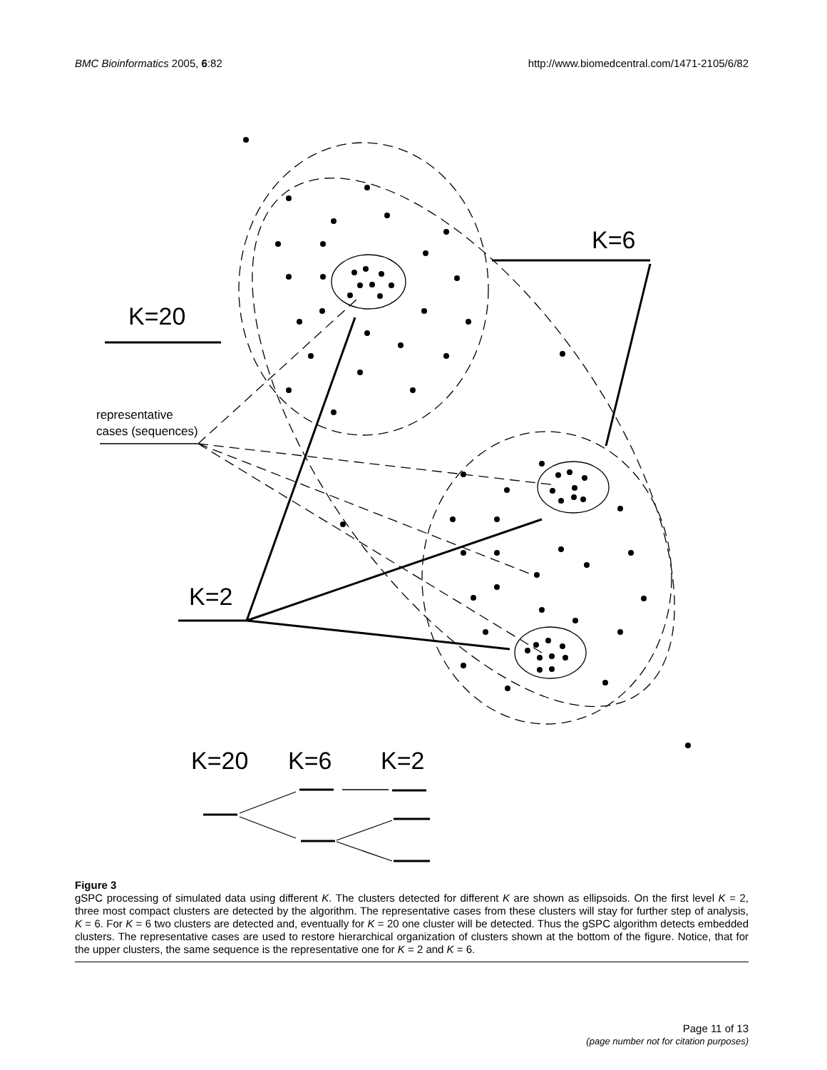BMC Bioinformatics 2005, 6:82 http://www.biomedcentral.com/1471-2105/6/82
K=6
K=20
K=2
K=20
K=6
K=2
representative
cases (sequences)
Figure 3
gSPC processing of simulated data using different K. The clusters detected for different K are shown as ellipsoids. On the first level K = 2, three most compact clusters are detected by the algorithm. The representative cases from these clusters will stay for further step of analysis, K = 6. For K = 6 two clusters are detected and, eventually for K = 20 one cluster will be detected. Thus the gSPC algorithm detects embedded clusters. The representative cases are used to restore hierarchical organization of clusters shown at the bottom of the figure. Notice, that for the upper clusters, the same sequence is the representative one for K = 2 and K = 6.
Page 11 of 13
(page number not for citation purposes)